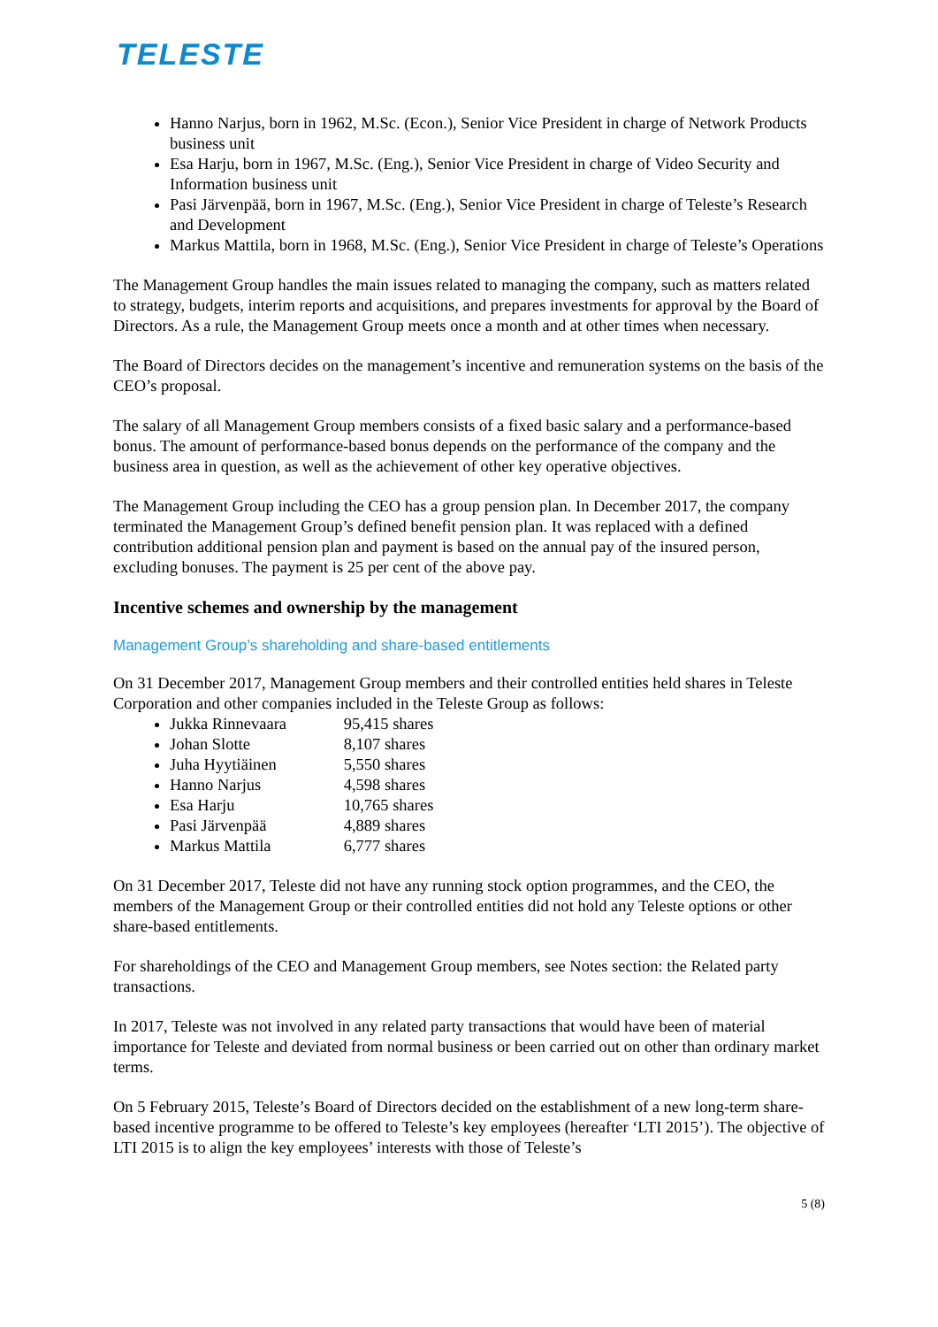TELESTE
Hanno Narjus, born in 1962, M.Sc. (Econ.), Senior Vice President in charge of Network Products business unit
Esa Harju, born in 1967, M.Sc. (Eng.), Senior Vice President in charge of Video Security and Information business unit
Pasi Järvenpää, born in 1967, M.Sc. (Eng.), Senior Vice President in charge of Teleste’s Research and Development
Markus Mattila, born in 1968, M.Sc. (Eng.), Senior Vice President in charge of Teleste’s Operations
The Management Group handles the main issues related to managing the company, such as matters related to strategy, budgets, interim reports and acquisitions, and prepares investments for approval by the Board of Directors. As a rule, the Management Group meets once a month and at other times when necessary.
The Board of Directors decides on the management’s incentive and remuneration systems on the basis of the CEO’s proposal.
The salary of all Management Group members consists of a fixed basic salary and a performance-based bonus. The amount of performance-based bonus depends on the performance of the company and the business area in question, as well as the achievement of other key operative objectives.
The Management Group including the CEO has a group pension plan. In December 2017, the company terminated the Management Group’s defined benefit pension plan. It was replaced with a defined contribution additional pension plan and payment is based on the annual pay of the insured person, excluding bonuses. The payment is 25 per cent of the above pay.
Incentive schemes and ownership by the management
Management Group’s shareholding and share-based entitlements
On 31 December 2017, Management Group members and their controlled entities held shares in Teleste Corporation and other companies included in the Teleste Group as follows:
Jukka Rinnevaara 95,415 shares
Johan Slotte 8,107 shares
Juha Hyytiäinen 5,550 shares
Hanno Narjus 4,598 shares
Esa Harju 10,765 shares
Pasi Järvenpää 4,889 shares
Markus Mattila 6,777 shares
On 31 December 2017, Teleste did not have any running stock option programmes, and the CEO, the members of the Management Group or their controlled entities did not hold any Teleste options or other share-based entitlements.
For shareholdings of the CEO and Management Group members, see Notes section: the Related party transactions.
In 2017, Teleste was not involved in any related party transactions that would have been of material importance for Teleste and deviated from normal business or been carried out on other than ordinary market terms.
On 5 February 2015, Teleste’s Board of Directors decided on the establishment of a new long-term share-based incentive programme to be offered to Teleste’s key employees (hereafter ‘LTI 2015’). The objective of LTI 2015 is to align the key employees’ interests with those of Teleste’s
5 (8)